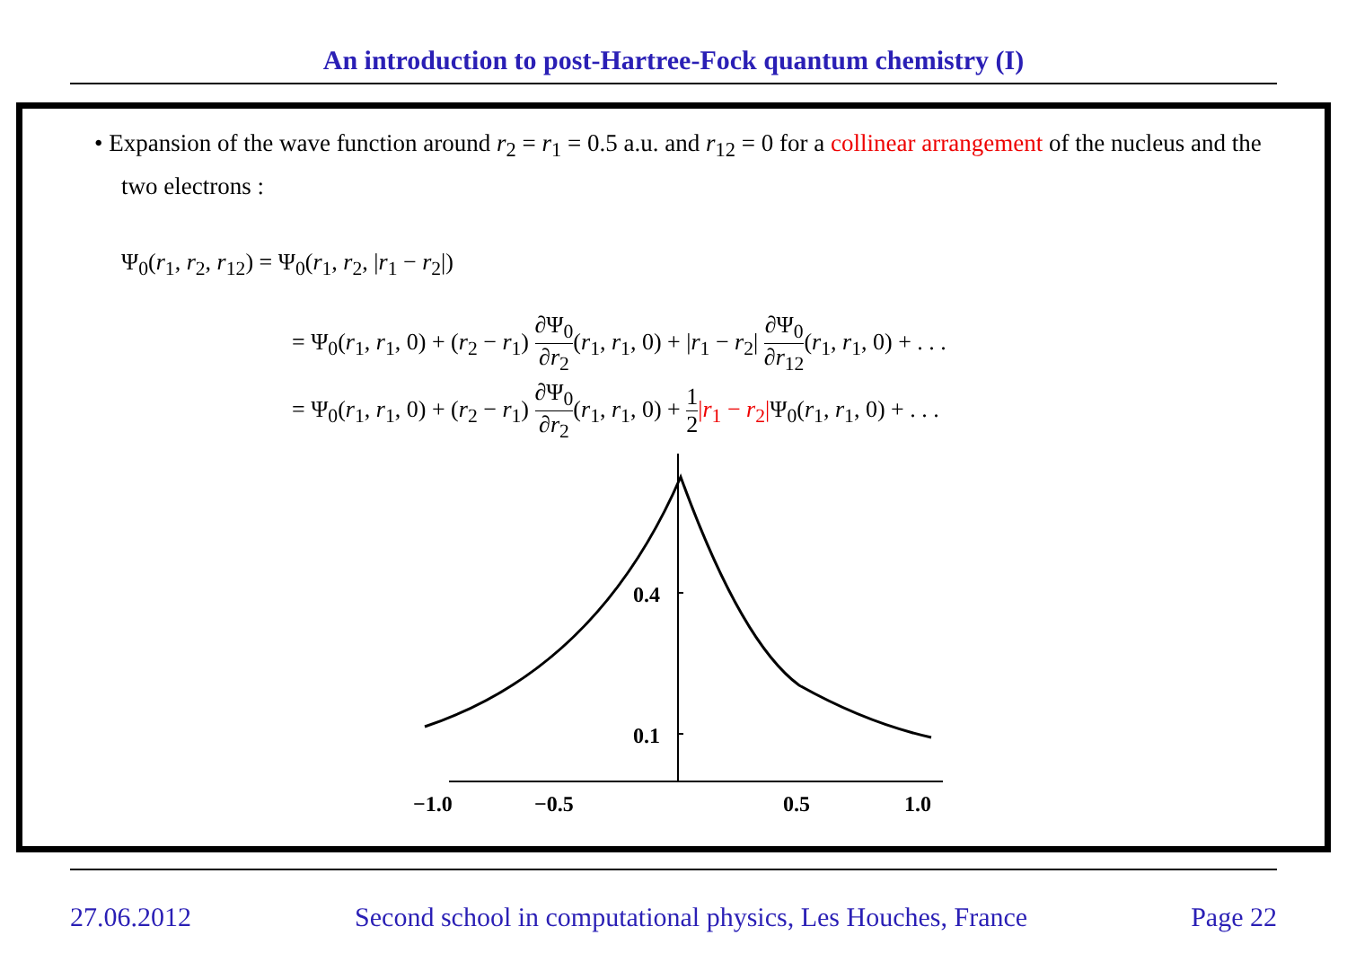An introduction to post-Hartree-Fock quantum chemistry (I)
• Expansion of the wave function around r<sub>2</sub> = r<sub>1</sub> = 0.5 a.u. and r<sub>12</sub> = 0 for a collinear arrangement of the nucleus and the two electrons :
Ψ<sub>0</sub>(r<sub>1</sub>, r<sub>2</sub>, r<sub>12</sub>) = Ψ<sub>0</sub>(r<sub>1</sub>, r<sub>2</sub>, |r<sub>1</sub> − r<sub>2</sub>|)
= Ψ<sub>0</sub>(r<sub>1</sub>, r<sub>1</sub>, 0) + (r<sub>2</sub> − r<sub>1</sub>) ∂Ψ<sub>0</sub> ∂r<sub>2</sub>(r<sub>1</sub>, r<sub>1</sub>, 0) + |r<sub>1</sub> − r<sub>2</sub>| ∂Ψ<sub>0</sub> ∂r<sub>12</sub>(r<sub>1</sub>, r<sub>1</sub>, 0) + . . .
= Ψ<sub>0</sub>(r<sub>1</sub>, r<sub>1</sub>, 0) + (r<sub>2</sub> − r<sub>1</sub>) ∂Ψ<sub>0</sub> ∂r<sub>2</sub>(r<sub>1</sub>, r<sub>1</sub>, 0) + 1 2|r<sub>1</sub> − r<sub>2</sub>|Ψ<sub>0</sub>(r<sub>1</sub>, r<sub>1</sub>, 0) + . . .
0.4
0.1
−1.0
−0.5
0.5
1.0
27.06.2012 Second school in computational physics, Les Houches, France Page 22